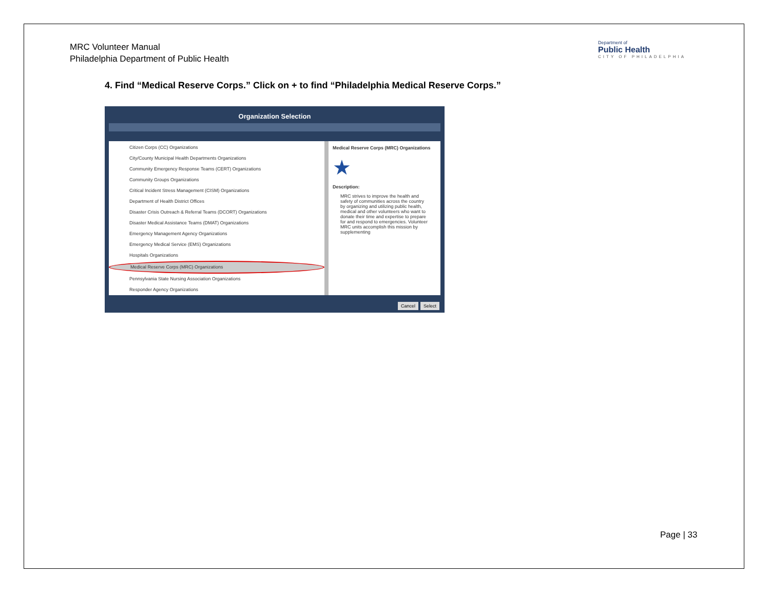MRC Volunteer Manual
Philadelphia Department of Public Health
Department of
Public Health
CITY OF PHILADELPHIA
4. Find “Medical Reserve Corps.” Click on + to find “Philadelphia Medical Reserve Corps.”
Organization Selection
Citizen Corps (CC) Organizations
City/County Municipal Health Departments Organizations
Community Emergency Response Teams (CERT) Organizations
Community Groups Organizations
Critical Incident Stress Management (CISM) Organizations
Department of Health District Offices
Disaster Crisis Outreach & Referral Teams (DCORT) Organizations
Disaster Medical Assistance Teams (DMAT) Organizations
Emergency Management Agency Organizations
Emergency Medical Service (EMS) Organizations
Hospitals Organizations
Medical Reserve Corps (MRC) Organizations
Pennsylvania State Nursing Association Organizations
Responder Agency Organizations
Medical Reserve Corps (MRC) Organizations
★
Description:
MRC strives to improve the health and safety of communities across the country by organizing and utilizing public health, medical and other volunteers who want to donate their time and expertise to prepare for and respond to emergencies. Volunteer MRC units accomplish this mission by supplementing
Cancel Select
Page | 33